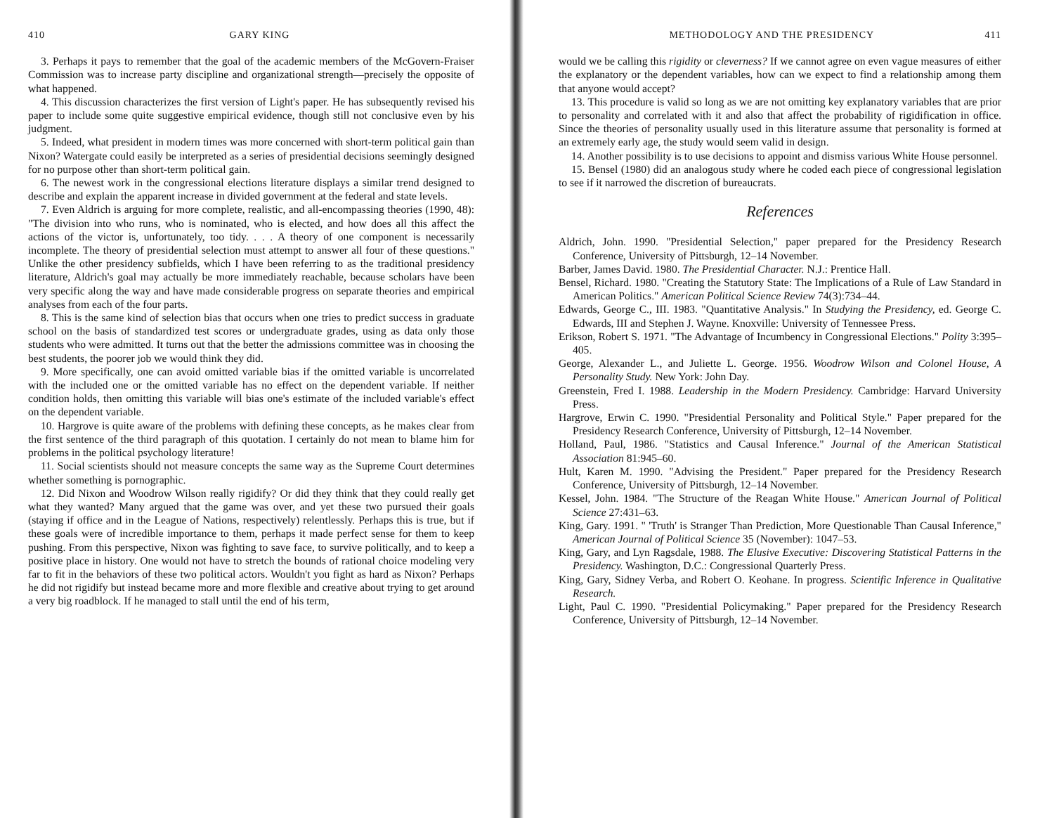410 GARY KING
3. Perhaps it pays to remember that the goal of the academic members of the McGovern-Fraiser Commission was to increase party discipline and organizational strength—precisely the opposite of what happened.
4. This discussion characterizes the first version of Light's paper. He has subsequently revised his paper to include some quite suggestive empirical evidence, though still not conclusive even by his judgment.
5. Indeed, what president in modern times was more concerned with short-term political gain than Nixon? Watergate could easily be interpreted as a series of presidential decisions seemingly designed for no purpose other than short-term political gain.
6. The newest work in the congressional elections literature displays a similar trend designed to describe and explain the apparent increase in divided government at the federal and state levels.
7. Even Aldrich is arguing for more complete, realistic, and all-encompassing theories (1990, 48): "The division into who runs, who is nominated, who is elected, and how does all this affect the actions of the victor is, unfortunately, too tidy. . . . A theory of one component is necessarily incomplete. The theory of presidential selection must attempt to answer all four of these questions." Unlike the other presidency subfields, which I have been referring to as the traditional presidency literature, Aldrich's goal may actually be more immediately reachable, because scholars have been very specific along the way and have made considerable progress on separate theories and empirical analyses from each of the four parts.
8. This is the same kind of selection bias that occurs when one tries to predict success in graduate school on the basis of standardized test scores or undergraduate grades, using as data only those students who were admitted. It turns out that the better the admissions committee was in choosing the best students, the poorer job we would think they did.
9. More specifically, one can avoid omitted variable bias if the omitted variable is uncorrelated with the included one or the omitted variable has no effect on the dependent variable. If neither condition holds, then omitting this variable will bias one's estimate of the included variable's effect on the dependent variable.
10. Hargrove is quite aware of the problems with defining these concepts, as he makes clear from the first sentence of the third paragraph of this quotation. I certainly do not mean to blame him for problems in the political psychology literature!
11. Social scientists should not measure concepts the same way as the Supreme Court determines whether something is pornographic.
12. Did Nixon and Woodrow Wilson really rigidify? Or did they think that they could really get what they wanted? Many argued that the game was over, and yet these two pursued their goals (staying if office and in the League of Nations, respectively) relentlessly. Perhaps this is true, but if these goals were of incredible importance to them, perhaps it made perfect sense for them to keep pushing. From this perspective, Nixon was fighting to save face, to survive politically, and to keep a positive place in history. One would not have to stretch the bounds of rational choice modeling very far to fit in the behaviors of these two political actors. Wouldn't you fight as hard as Nixon? Perhaps he did not rigidify but instead became more and more flexible and creative about trying to get around a very big roadblock. If he managed to stall until the end of his term,
METHODOLOGY AND THE PRESIDENCY 411
would we be calling this rigidity or cleverness? If we cannot agree on even vague measures of either the explanatory or the dependent variables, how can we expect to find a relationship among them that anyone would accept?
13. This procedure is valid so long as we are not omitting key explanatory variables that are prior to personality and correlated with it and also that affect the probability of rigidification in office. Since the theories of personality usually used in this literature assume that personality is formed at an extremely early age, the study would seem valid in design.
14. Another possibility is to use decisions to appoint and dismiss various White House personnel.
15. Bensel (1980) did an analogous study where he coded each piece of congressional legislation to see if it narrowed the discretion of bureaucrats.
References
Aldrich, John. 1990. "Presidential Selection," paper prepared for the Presidency Research Conference, University of Pittsburgh, 12–14 November.
Barber, James David. 1980. The Presidential Character. N.J.: Prentice Hall.
Bensel, Richard. 1980. "Creating the Statutory State: The Implications of a Rule of Law Standard in American Politics." American Political Science Review 74(3):734–44.
Edwards, George C., III. 1983. "Quantitative Analysis." In Studying the Presidency, ed. George C. Edwards, III and Stephen J. Wayne. Knoxville: University of Tennessee Press.
Erikson, Robert S. 1971. "The Advantage of Incumbency in Congressional Elections." Polity 3:395–405.
George, Alexander L., and Juliette L. George. 1956. Woodrow Wilson and Colonel House, A Personality Study. New York: John Day.
Greenstein, Fred I. 1988. Leadership in the Modern Presidency. Cambridge: Harvard University Press.
Hargrove, Erwin C. 1990. "Presidential Personality and Political Style." Paper prepared for the Presidency Research Conference, University of Pittsburgh, 12–14 November.
Holland, Paul, 1986. "Statistics and Causal Inference." Journal of the American Statistical Association 81:945–60.
Hult, Karen M. 1990. "Advising the President." Paper prepared for the Presidency Research Conference, University of Pittsburgh, 12–14 November.
Kessel, John. 1984. "The Structure of the Reagan White House." American Journal of Political Science 27:431–63.
King, Gary. 1991. " 'Truth' is Stranger Than Prediction, More Questionable Than Causal Inference," American Journal of Political Science 35 (November): 1047–53.
King, Gary, and Lyn Ragsdale, 1988. The Elusive Executive: Discovering Statistical Patterns in the Presidency. Washington, D.C.: Congressional Quarterly Press.
King, Gary, Sidney Verba, and Robert O. Keohane. In progress. Scientific Inference in Qualitative Research.
Light, Paul C. 1990. "Presidential Policymaking." Paper prepared for the Presidency Research Conference, University of Pittsburgh, 12–14 November.